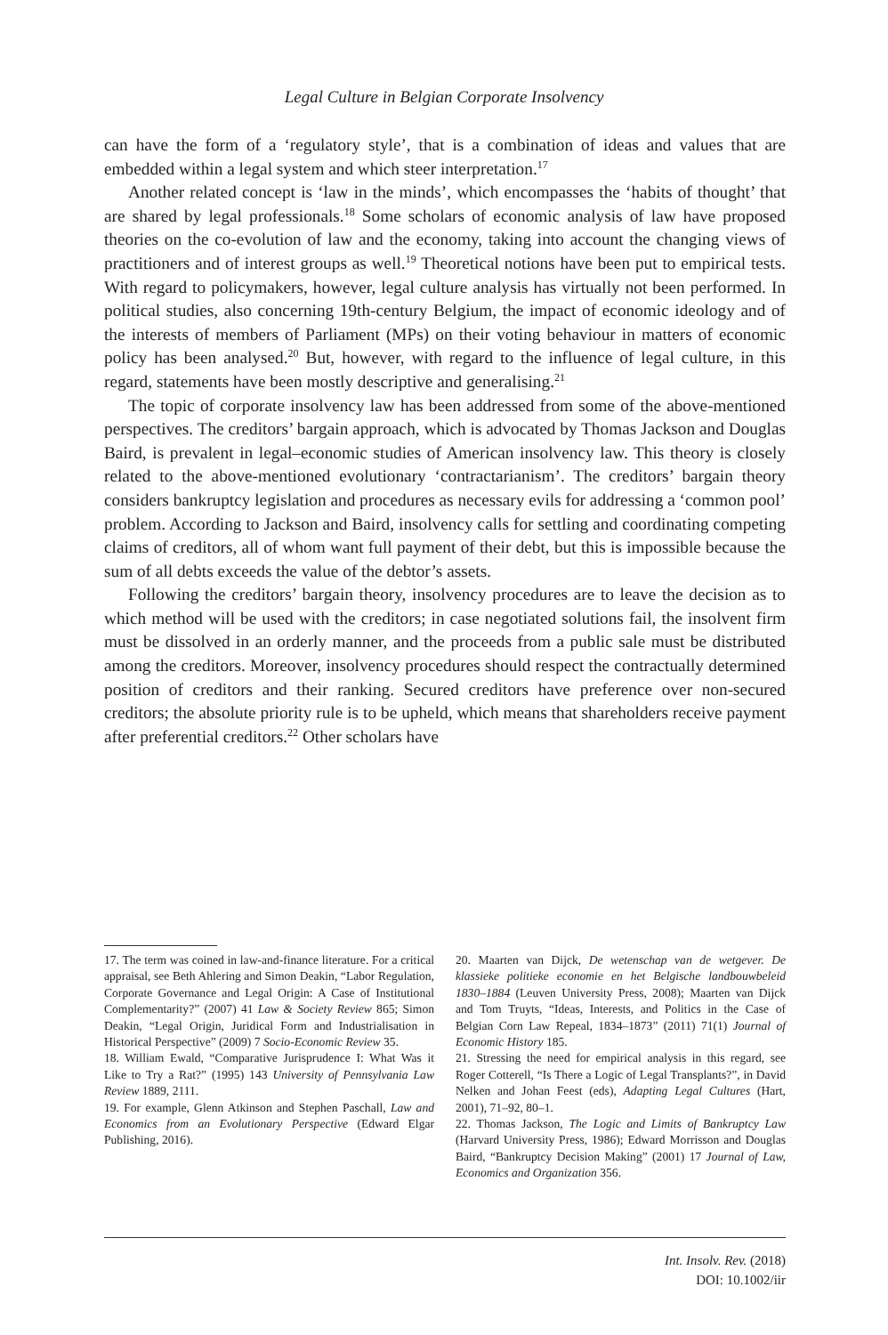Legal Culture in Belgian Corporate Insolvency
can have the form of a ‘regulatory style’, that is a combination of ideas and values that are embedded within a legal system and which steer interpretation.<sup>17</sup>
Another related concept is ‘law in the minds’, which encompasses the ‘habits of thought’ that are shared by legal professionals.<sup>18</sup> Some scholars of economic analysis of law have proposed theories on the co-evolution of law and the economy, taking into account the changing views of practitioners and of interest groups as well.<sup>19</sup> Theoretical notions have been put to empirical tests. With regard to policymakers, however, legal culture analysis has virtually not been performed. In political studies, also concerning 19th-century Belgium, the impact of economic ideology and of the interests of members of Parliament (MPs) on their voting behaviour in matters of economic policy has been analysed.<sup>20</sup> But, however, with regard to the influence of legal culture, in this regard, statements have been mostly descriptive and generalising.<sup>21</sup>
The topic of corporate insolvency law has been addressed from some of the above-mentioned perspectives. The creditors’ bargain approach, which is advocated by Thomas Jackson and Douglas Baird, is prevalent in legal–economic studies of American insolvency law. This theory is closely related to the above-mentioned evolutionary ‘contractarianism’. The creditors’ bargain theory considers bankruptcy legislation and procedures as necessary evils for addressing a ‘common pool’ problem. According to Jackson and Baird, insolvency calls for settling and coordinating competing claims of creditors, all of whom want full payment of their debt, but this is impossible because the sum of all debts exceeds the value of the debtor’s assets.
Following the creditors’ bargain theory, insolvency procedures are to leave the decision as to which method will be used with the creditors; in case negotiated solutions fail, the insolvent firm must be dissolved in an orderly manner, and the proceeds from a public sale must be distributed among the creditors. Moreover, insolvency procedures should respect the contractually determined position of creditors and their ranking. Secured creditors have preference over non-secured creditors; the absolute priority rule is to be upheld, which means that shareholders receive payment after preferential creditors.<sup>22</sup> Other scholars have
17. The term was coined in law-and-finance literature. For a critical appraisal, see Beth Ahlering and Simon Deakin, “Labor Regulation, Corporate Governance and Legal Origin: A Case of Institutional Complementarity?” (2007) 41 Law & Society Review 865; Simon Deakin, “Legal Origin, Juridical Form and Industrialisation in Historical Perspective” (2009) 7 Socio-Economic Review 35.
18. William Ewald, “Comparative Jurisprudence I: What Was it Like to Try a Rat?” (1995) 143 University of Pennsylvania Law Review 1889, 2111.
19. For example, Glenn Atkinson and Stephen Paschall, Law and Economics from an Evolutionary Perspective (Edward Elgar Publishing, 2016).
20. Maarten van Dijck, De wetenschap van de wetgever. De klassieke politieke economie en het Belgische landbouwbeleid 1830–1884 (Leuven University Press, 2008); Maarten van Dijck and Tom Truyts, “Ideas, Interests, and Politics in the Case of Belgian Corn Law Repeal, 1834–1873” (2011) 71(1) Journal of Economic History 185.
21. Stressing the need for empirical analysis in this regard, see Roger Cotterell, “Is There a Logic of Legal Transplants?”, in David Nelken and Johan Feest (eds), Adapting Legal Cultures (Hart, 2001), 71–92, 80–1.
22. Thomas Jackson, The Logic and Limits of Bankruptcy Law (Harvard University Press, 1986); Edward Morrisson and Douglas Baird, “Bankruptcy Decision Making” (2001) 17 Journal of Law, Economics and Organization 356.
Int. Insolv. Rev. (2018)
DOI: 10.1002/iir